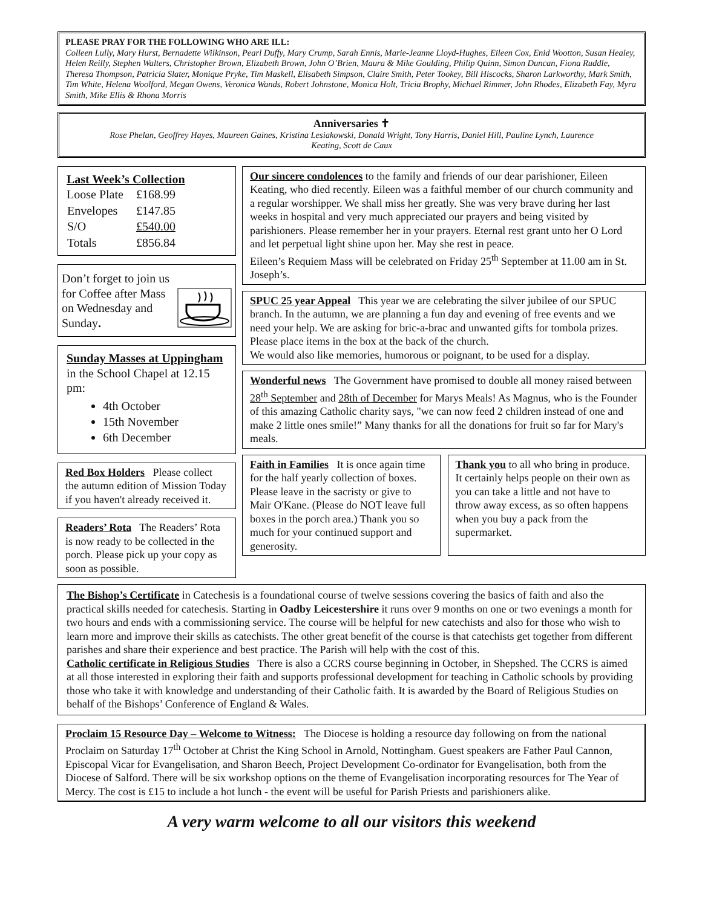PLEASE PRAY FOR THE FOLLOWING WHO ARE ILL:
Colleen Lully, Mary Hurst, Bernadette Wilkinson, Pearl Duffy, Mary Crump, Sarah Ennis, Marie-Jeanne Lloyd-Hughes, Eileen Cox, Enid Wootton, Susan Healey, Helen Reilly, Stephen Walters, Christopher Brown, Elizabeth Brown, John O’Brien, Maura & Mike Goulding, Philip Quinn, Simon Duncan, Fiona Ruddle, Theresa Thompson, Patricia Slater, Monique Pryke, Tim Maskell, Elisabeth Simpson, Claire Smith, Peter Tookey, Bill Hiscocks, Sharon Larkworthy, Mark Smith, Tim White, Helena Woolford, Megan Owens, Veronica Wands, Robert Johnstone, Monica Holt, Tricia Brophy, Michael Rimmer, John Rhodes, Elizabeth Fay, Myra Smith, Mike Ellis & Rhona Morris
Anniversaries ✝
Rose Phelan, Geoffrey Hayes, Maureen Gaines, Kristina Lesiakowski, Donald Wright, Tony Harris, Daniel Hill, Pauline Lynch, Laurence Keating, Scott de Caux
Last Week’s Collection
| Loose Plate | £168.99 |
| Envelopes | £147.85 |
| S/O | £540.00 |
| Totals | £856.84 |
Don’t forget to join us for Coffee after Mass on Wednesday and Sunday.
Sunday Masses at Uppingham in the School Chapel at 12.15 pm:
4th October
15th November
6th December
Red Box Holders Please collect the autumn edition of Mission Today if you haven't already received it.
Readers’ Rota The Readers’ Rota is now ready to be collected in the porch. Please pick up your copy as soon as possible.
Our sincere condolences to the family and friends of our dear parishioner, Eileen Keating, who died recently. Eileen was a faithful member of our church community and a regular worshipper. We shall miss her greatly. She was very brave during her last weeks in hospital and very much appreciated our prayers and being visited by parishioners. Please remember her in your prayers. Eternal rest grant unto her O Lord and let perpetual light shine upon her. May she rest in peace.
Eileen’s Requiem Mass will be celebrated on Friday 25<sup>th</sup> September at 11.00 am in St. Joseph’s.
SPUC 25 year Appeal This year we are celebrating the silver jubilee of our SPUC branch. In the autumn, we are planning a fun day and evening of free events and we need your help. We are asking for bric-a-brac and unwanted gifts for tombola prizes. Please place items in the box at the back of the church.
We would also like memories, humorous or poignant, to be used for a display.
Wonderful news The Government have promised to double all money raised between 28<sup>th</sup> September and 28th of December for Marys Meals! As Magnus, who is the Founder of this amazing Catholic charity says, "we can now feed 2 children instead of one and make 2 little ones smile!” Many thanks for all the donations for fruit so far for Mary's meals.
Faith in Families It is once again time for the half yearly collection of boxes. Please leave in the sacristy or give to Mair O'Kane. (Please do NOT leave full boxes in the porch area.) Thank you so much for your continued support and generosity.
Thank you to all who bring in produce. It certainly helps people on their own as you can take a little and not have to throw away excess, as so often happens when you buy a pack from the supermarket.
The Bishop’s Certificate in Catechesis is a foundational course of twelve sessions covering the basics of faith and also the practical skills needed for catechesis. Starting in Oadby Leicestershire it runs over 9 months on one or two evenings a month for two hours and ends with a commissioning service. The course will be helpful for new catechists and also for those who wish to learn more and improve their skills as catechists. The other great benefit of the course is that catechists get together from different parishes and share their experience and best practice. The Parish will help with the cost of this.
Catholic certificate in Religious Studies There is also a CCRS course beginning in October, in Shepshed. The CCRS is aimed at all those interested in exploring their faith and supports professional development for teaching in Catholic schools by providing those who take it with knowledge and understanding of their Catholic faith. It is awarded by the Board of Religious Studies on behalf of the Bishops’ Conference of England & Wales.
Proclaim 15 Resource Day – Welcome to Witness: The Diocese is holding a resource day following on from the national Proclaim on Saturday 17<sup>th</sup> October at Christ the King School in Arnold, Nottingham. Guest speakers are Father Paul Cannon, Episcopal Vicar for Evangelisation, and Sharon Beech, Project Development Co-ordinator for Evangelisation, both from the Diocese of Salford. There will be six workshop options on the theme of Evangelisation incorporating resources for The Year of Mercy. The cost is £15 to include a hot lunch - the event will be useful for Parish Priests and parishioners alike.
A very warm welcome to all our visitors this weekend